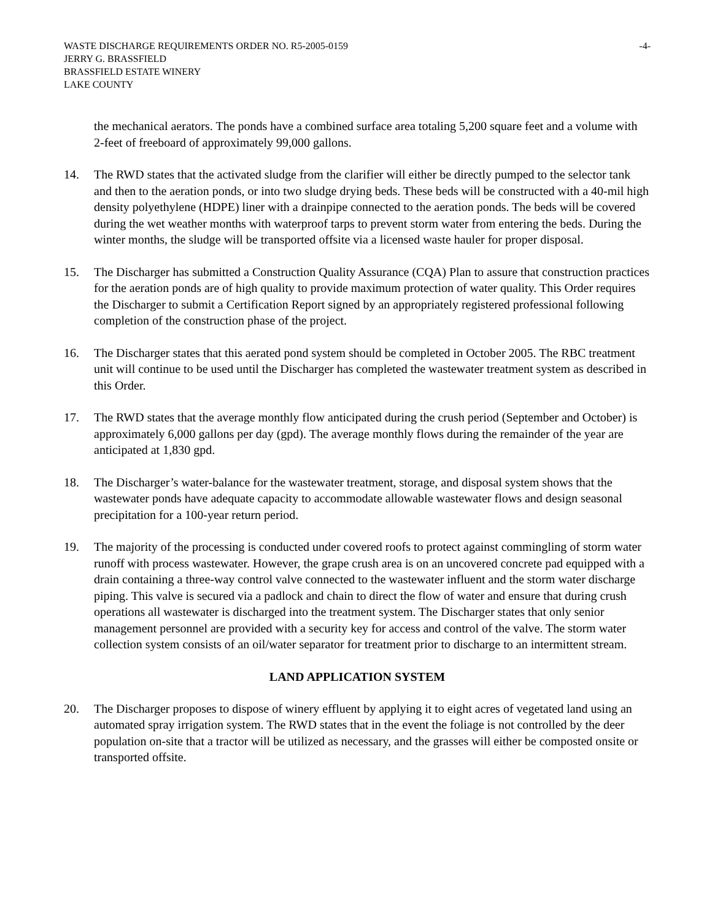WASTE DISCHARGE REQUIREMENTS ORDER NO. R5-2005-0159 -4-
JERRY G. BRASSFIELD
BRASSFIELD ESTATE WINERY
LAKE COUNTY
the mechanical aerators. The ponds have a combined surface area totaling 5,200 square feet and a volume with 2-feet of freeboard of approximately 99,000 gallons.
14. The RWD states that the activated sludge from the clarifier will either be directly pumped to the selector tank and then to the aeration ponds, or into two sludge drying beds. These beds will be constructed with a 40-mil high density polyethylene (HDPE) liner with a drainpipe connected to the aeration ponds. The beds will be covered during the wet weather months with waterproof tarps to prevent storm water from entering the beds. During the winter months, the sludge will be transported offsite via a licensed waste hauler for proper disposal.
15. The Discharger has submitted a Construction Quality Assurance (CQA) Plan to assure that construction practices for the aeration ponds are of high quality to provide maximum protection of water quality. This Order requires the Discharger to submit a Certification Report signed by an appropriately registered professional following completion of the construction phase of the project.
16. The Discharger states that this aerated pond system should be completed in October 2005. The RBC treatment unit will continue to be used until the Discharger has completed the wastewater treatment system as described in this Order.
17. The RWD states that the average monthly flow anticipated during the crush period (September and October) is approximately 6,000 gallons per day (gpd). The average monthly flows during the remainder of the year are anticipated at 1,830 gpd.
18. The Discharger’s water-balance for the wastewater treatment, storage, and disposal system shows that the wastewater ponds have adequate capacity to accommodate allowable wastewater flows and design seasonal precipitation for a 100-year return period.
19. The majority of the processing is conducted under covered roofs to protect against commingling of storm water runoff with process wastewater. However, the grape crush area is on an uncovered concrete pad equipped with a drain containing a three-way control valve connected to the wastewater influent and the storm water discharge piping. This valve is secured via a padlock and chain to direct the flow of water and ensure that during crush operations all wastewater is discharged into the treatment system. The Discharger states that only senior management personnel are provided with a security key for access and control of the valve. The storm water collection system consists of an oil/water separator for treatment prior to discharge to an intermittent stream.
LAND APPLICATION SYSTEM
20. The Discharger proposes to dispose of winery effluent by applying it to eight acres of vegetated land using an automated spray irrigation system. The RWD states that in the event the foliage is not controlled by the deer population on-site that a tractor will be utilized as necessary, and the grasses will either be composted onsite or transported offsite.